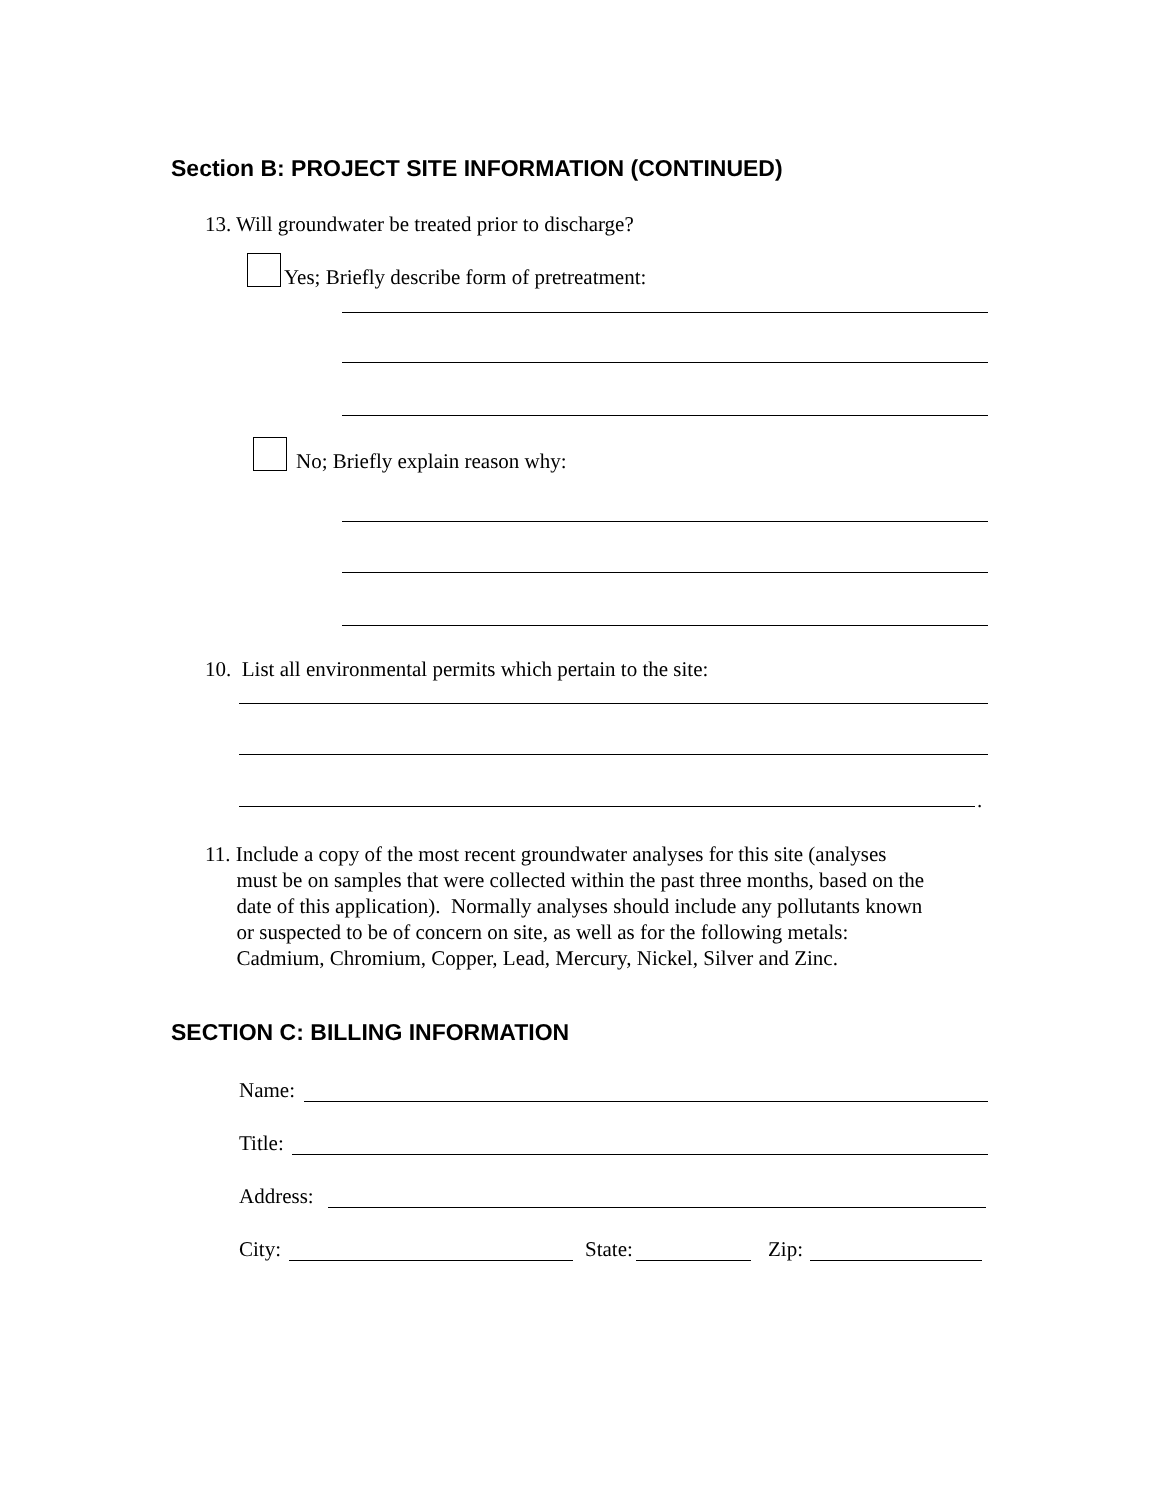Section B: PROJECT SITE INFORMATION (CONTINUED)
13. Will groundwater be treated prior to discharge?
Yes; Briefly describe form of pretreatment:
No; Briefly explain reason why:
10. List all environmental permits which pertain to the site:
.
11. Include a copy of the most recent groundwater analyses for this site (analyses must be on samples that were collected within the past three months, based on the date of this application). Normally analyses should include any pollutants known or suspected to be of concern on site, as well as for the following metals: Cadmium, Chromium, Copper, Lead, Mercury, Nickel, Silver and Zinc.
SECTION C: BILLING INFORMATION
Name:
Title:
Address:
City:
State:
Zip: